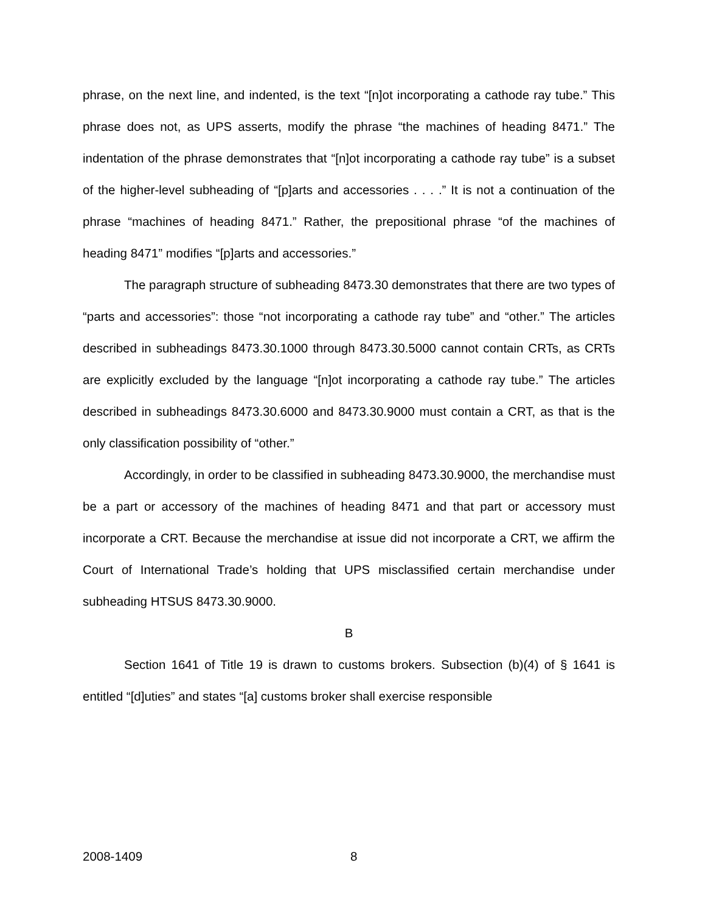phrase, on the next line, and indented, is the text “[n]ot incorporating a cathode ray tube.” This phrase does not, as UPS asserts, modify the phrase “the machines of heading 8471.” The indentation of the phrase demonstrates that “[n]ot incorporating a cathode ray tube” is a subset of the higher-level subheading of “[p]arts and accessories . . . .” It is not a continuation of the phrase “machines of heading 8471.” Rather, the prepositional phrase “of the machines of heading 8471” modifies “[p]arts and accessories.”
The paragraph structure of subheading 8473.30 demonstrates that there are two types of “parts and accessories”: those “not incorporating a cathode ray tube” and “other.” The articles described in subheadings 8473.30.1000 through 8473.30.5000 cannot contain CRTs, as CRTs are explicitly excluded by the language “[n]ot incorporating a cathode ray tube.” The articles described in subheadings 8473.30.6000 and 8473.30.9000 must contain a CRT, as that is the only classification possibility of “other.”
Accordingly, in order to be classified in subheading 8473.30.9000, the merchandise must be a part or accessory of the machines of heading 8471 and that part or accessory must incorporate a CRT. Because the merchandise at issue did not incorporate a CRT, we affirm the Court of International Trade’s holding that UPS misclassified certain merchandise under subheading HTSUS 8473.30.9000.
B
Section 1641 of Title 19 is drawn to customs brokers. Subsection (b)(4) of § 1641 is entitled “[d]uties” and states “[a] customs broker shall exercise responsible
2008-1409 8